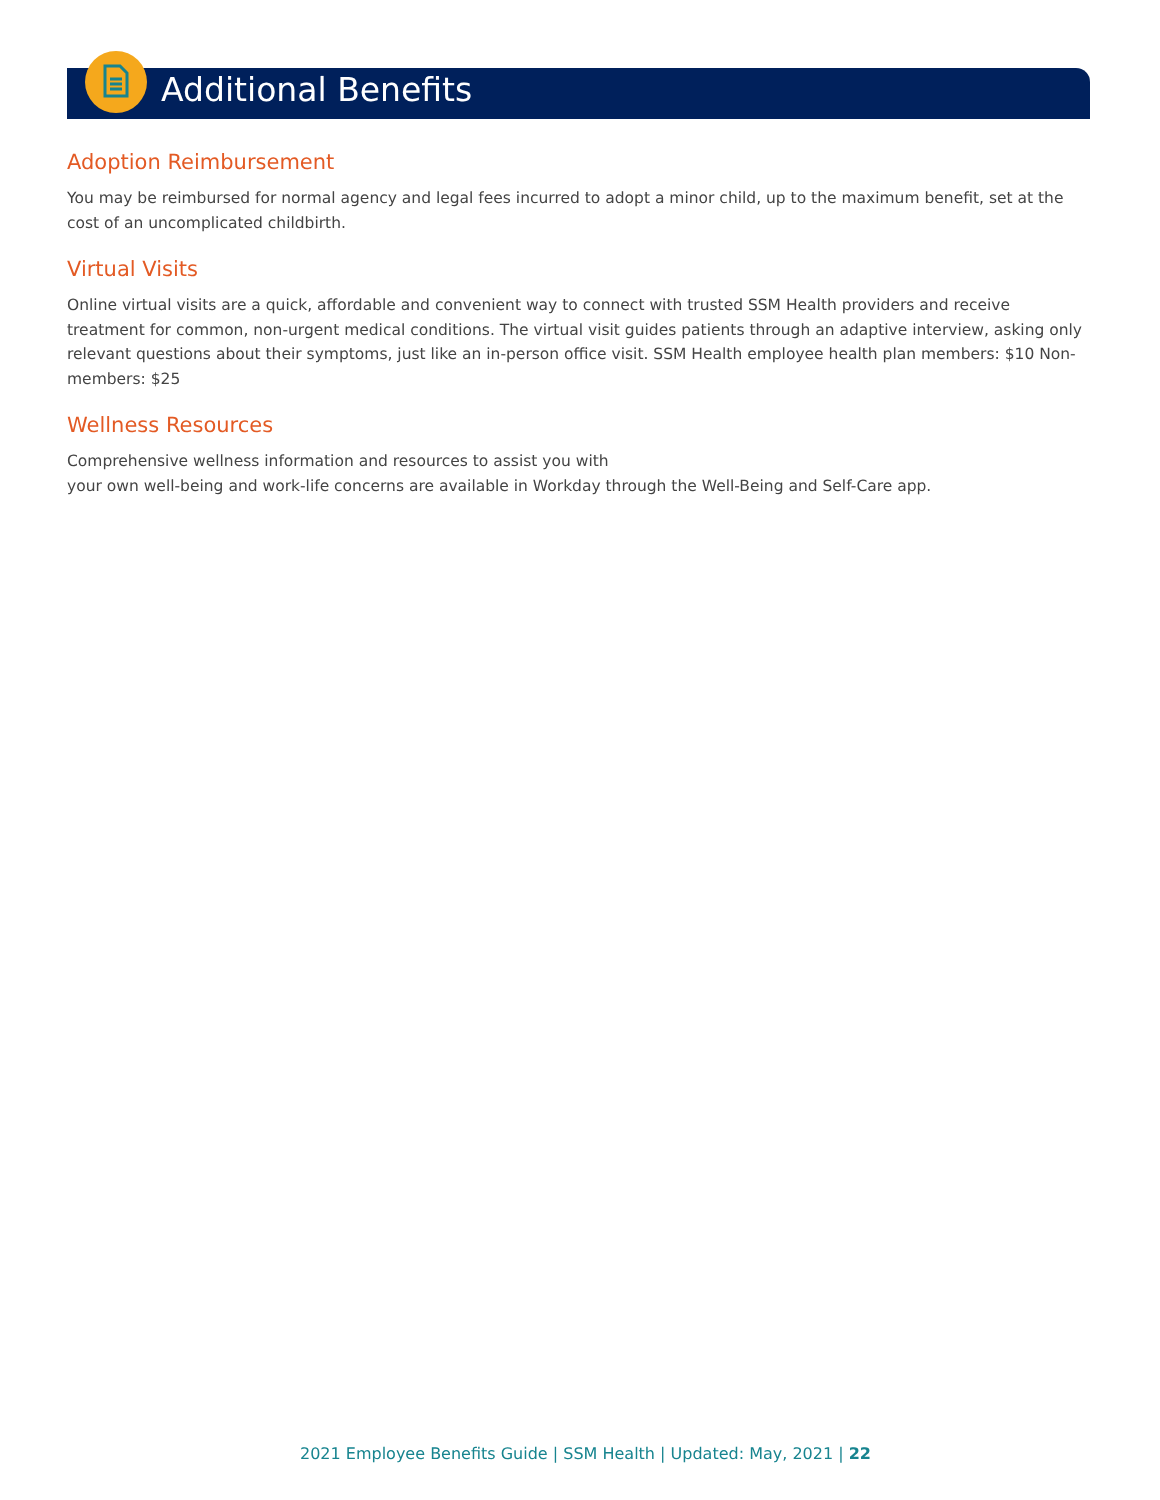Additional Benefits
Adoption Reimbursement
You may be reimbursed for normal agency and legal fees incurred to adopt a minor child, up to the maximum benefit, set at the cost of an uncomplicated childbirth.
Virtual Visits
Online virtual visits are a quick, affordable and convenient way to connect with trusted SSM Health providers and receive treatment for common, non-urgent medical conditions. The virtual visit guides patients through an adaptive interview, asking only relevant questions about their symptoms, just like an in-person office visit. SSM Health employee health plan members: $10 Non-members: $25
Wellness Resources
Comprehensive wellness information and resources to assist you with
your own well-being and work-life concerns are available in Workday through the Well-Being and Self-Care app.
2021 Employee Benefits Guide | SSM Health | Updated: May, 2021 | 22